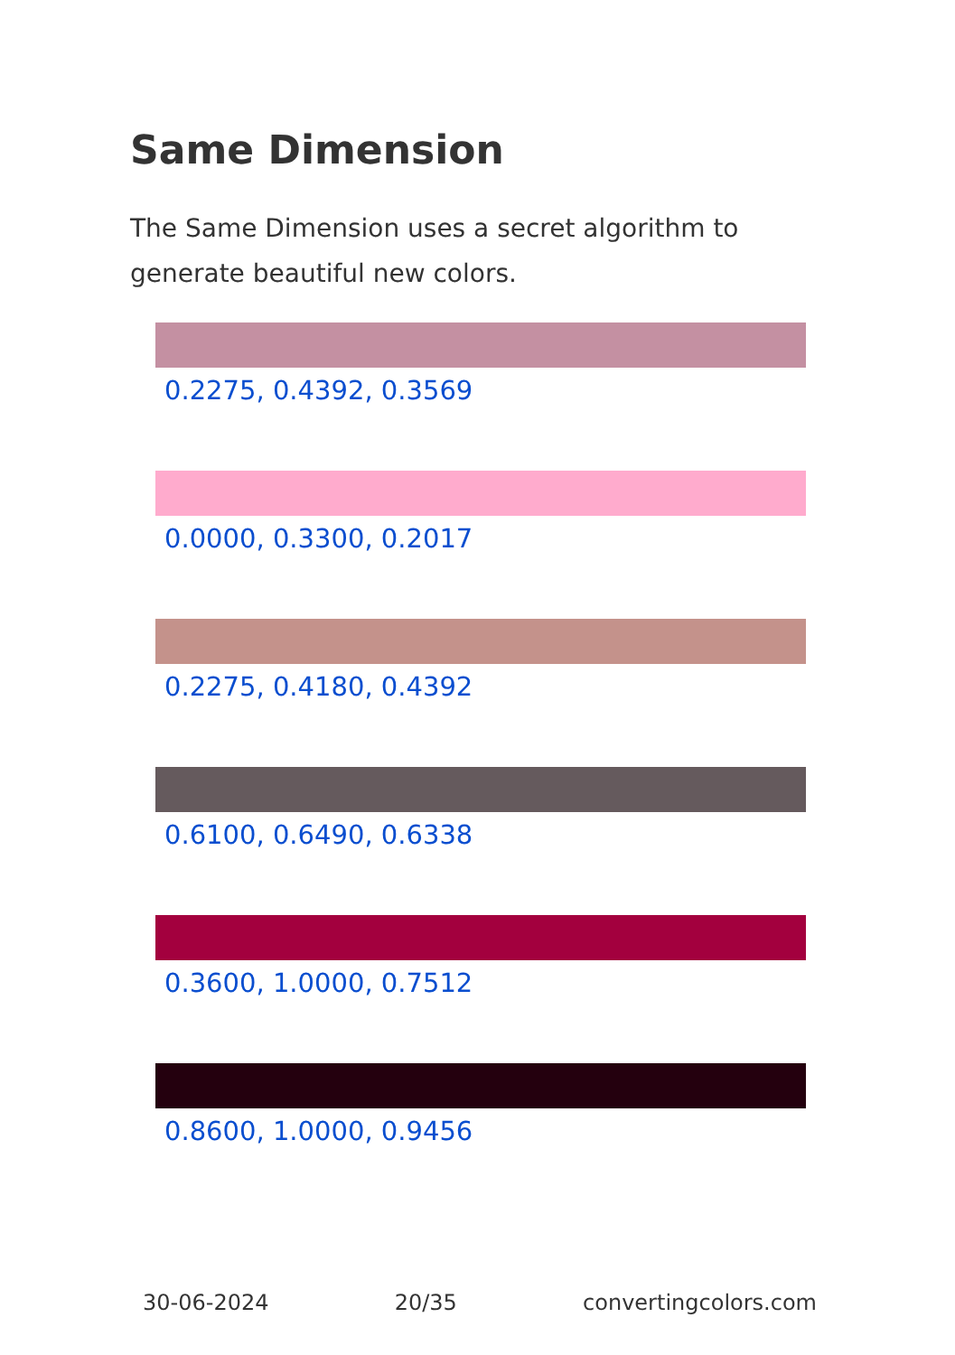Same Dimension
The Same Dimension uses a secret algorithm to generate beautiful new colors.
0.2275, 0.4392, 0.3569
0.0000, 0.3300, 0.2017
0.2275, 0.4180, 0.4392
0.6100, 0.6490, 0.6338
0.3600, 1.0000, 0.7512
0.8600, 1.0000, 0.9456
30-06-2024 20/35 convertingcolors.com